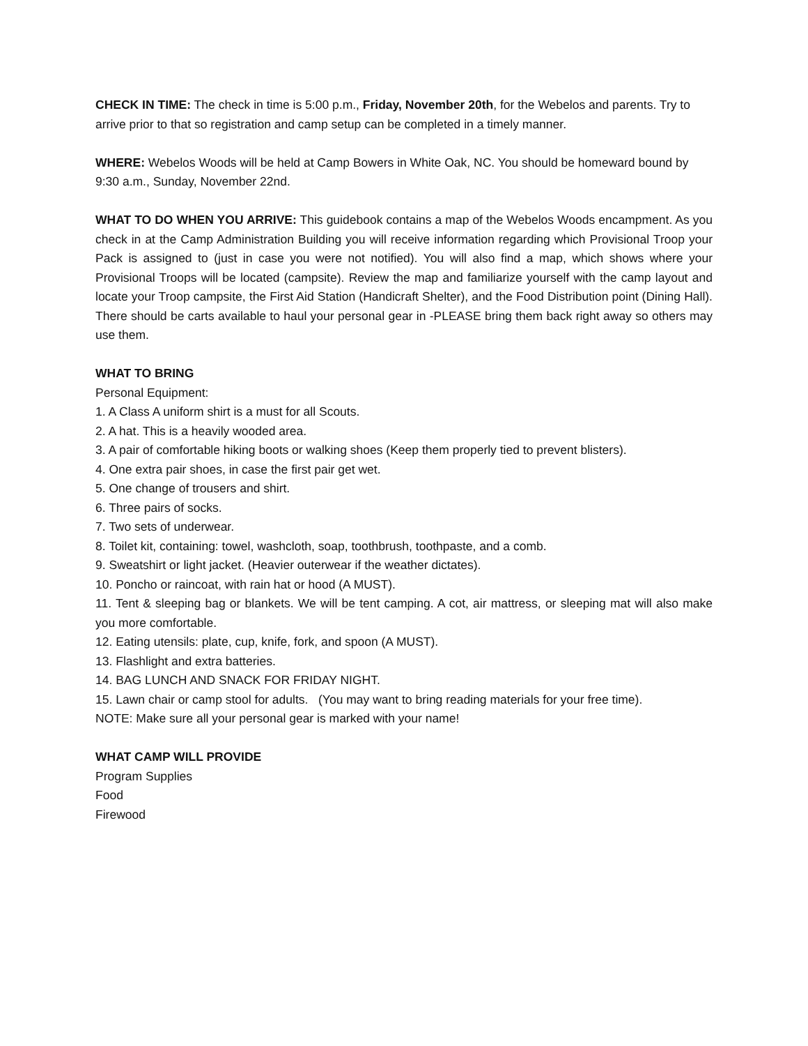CHECK IN TIME: The check in time is 5:00 p.m., Friday, November 20th, for the Webelos and parents. Try to arrive prior to that so registration and camp setup can be completed in a timely manner.
WHERE: Webelos Woods will be held at Camp Bowers in White Oak, NC. You should be homeward bound by 9:30 a.m., Sunday, November 22nd.
WHAT TO DO WHEN YOU ARRIVE: This guidebook contains a map of the Webelos Woods encampment. As you check in at the Camp Administration Building you will receive information regarding which Provisional Troop your Pack is assigned to (just in case you were not notified). You will also find a map, which shows where your Provisional Troops will be located (campsite). Review the map and familiarize yourself with the camp layout and locate your Troop campsite, the First Aid Station (Handicraft Shelter), and the Food Distribution point (Dining Hall). There should be carts available to haul your personal gear in -PLEASE bring them back right away so others may use them.
WHAT TO BRING
Personal Equipment:
1. A Class A uniform shirt is a must for all Scouts.
2. A hat. This is a heavily wooded area.
3. A pair of comfortable hiking boots or walking shoes (Keep them properly tied to prevent blisters).
4. One extra pair shoes, in case the first pair get wet.
5. One change of trousers and shirt.
6. Three pairs of socks.
7. Two sets of underwear.
8. Toilet kit, containing: towel, washcloth, soap, toothbrush, toothpaste, and a comb.
9. Sweatshirt or light jacket. (Heavier outerwear if the weather dictates).
10. Poncho or raincoat, with rain hat or hood (A MUST).
11. Tent & sleeping bag or blankets. We will be tent camping. A cot, air mattress, or sleeping mat will also make you more comfortable.
12. Eating utensils: plate, cup, knife, fork, and spoon (A MUST).
13. Flashlight and extra batteries.
14. BAG LUNCH AND SNACK FOR FRIDAY NIGHT.
15. Lawn chair or camp stool for adults. (You may want to bring reading materials for your free time).
NOTE: Make sure all your personal gear is marked with your name!
WHAT CAMP WILL PROVIDE
Program Supplies
Food
Firewood